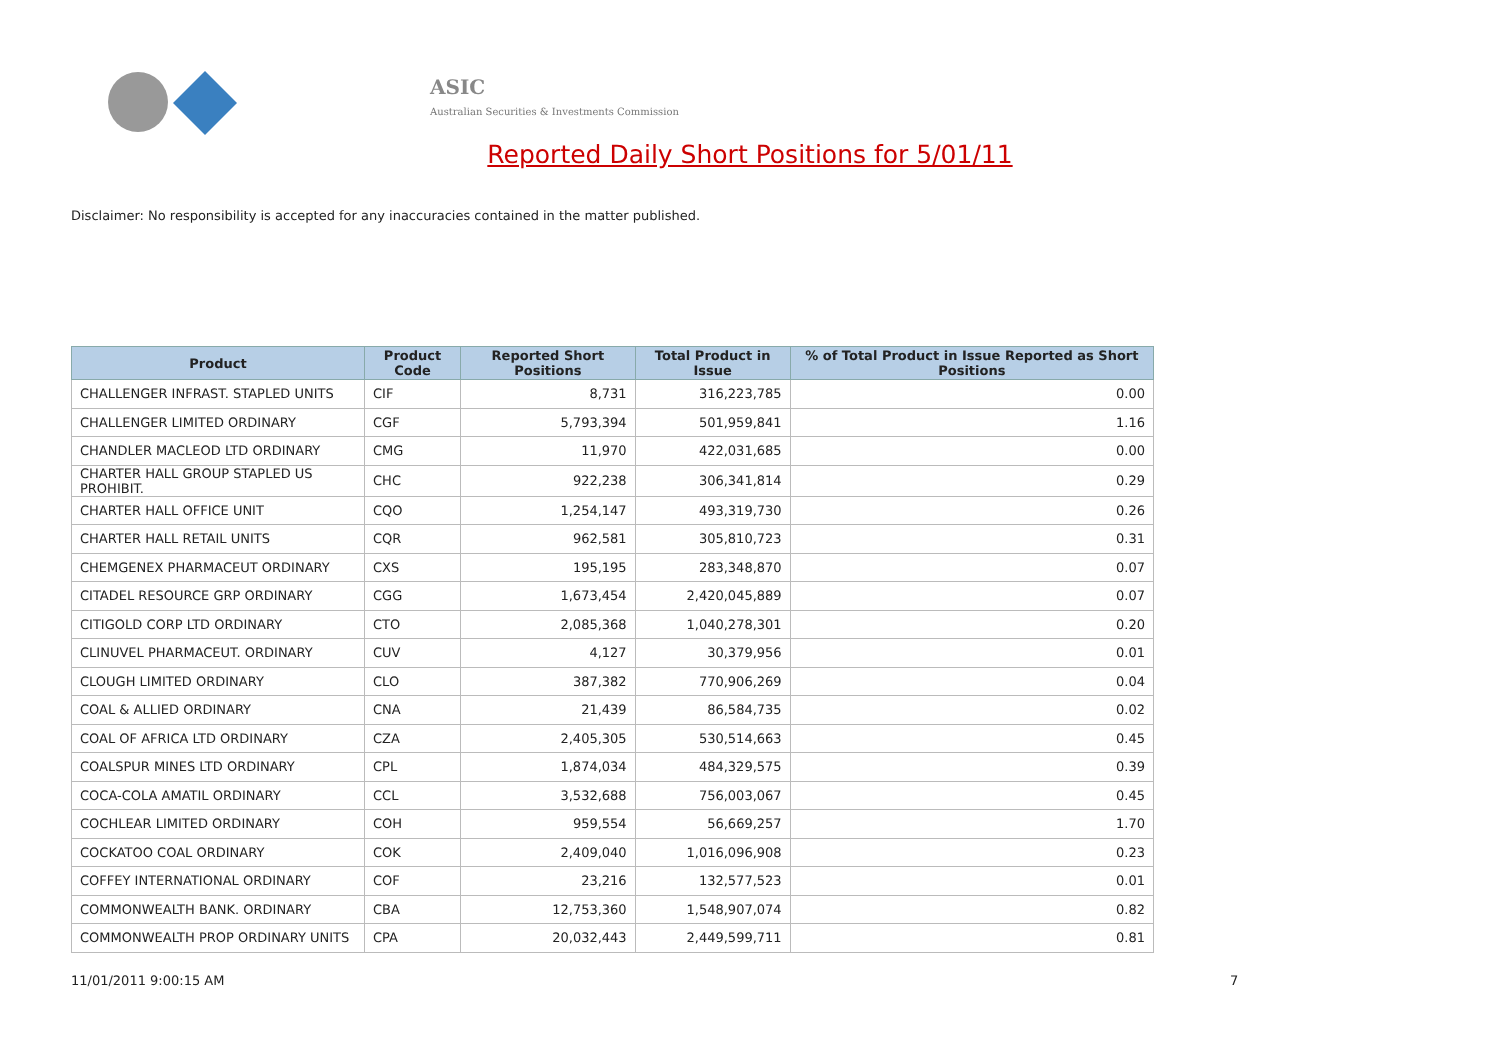ASIC
Australian Securities & Investments Commission
Reported Daily Short Positions for 5/01/11
Disclaimer: No responsibility is accepted for any inaccuracies contained in the matter published.
| Product | Product Code | Reported Short Positions | Total Product in Issue | % of Total Product in Issue Reported as Short Positions |
| --- | --- | --- | --- | --- |
| CHALLENGER INFRAST. STAPLED UNITS | CIF | 8,731 | 316,223,785 | 0.00 |
| CHALLENGER LIMITED ORDINARY | CGF | 5,793,394 | 501,959,841 | 1.16 |
| CHANDLER MACLEOD LTD ORDINARY | CMG | 11,970 | 422,031,685 | 0.00 |
| CHARTER HALL GROUP STAPLED US PROHIBIT. | CHC | 922,238 | 306,341,814 | 0.29 |
| CHARTER HALL OFFICE UNIT | CQO | 1,254,147 | 493,319,730 | 0.26 |
| CHARTER HALL RETAIL UNITS | CQR | 962,581 | 305,810,723 | 0.31 |
| CHEMGENEX PHARMACEUT ORDINARY | CXS | 195,195 | 283,348,870 | 0.07 |
| CITADEL RESOURCE GRP ORDINARY | CGG | 1,673,454 | 2,420,045,889 | 0.07 |
| CITIGOLD CORP LTD ORDINARY | CTO | 2,085,368 | 1,040,278,301 | 0.20 |
| CLINUVEL PHARMACEUT. ORDINARY | CUV | 4,127 | 30,379,956 | 0.01 |
| CLOUGH LIMITED ORDINARY | CLO | 387,382 | 770,906,269 | 0.04 |
| COAL & ALLIED ORDINARY | CNA | 21,439 | 86,584,735 | 0.02 |
| COAL OF AFRICA LTD ORDINARY | CZA | 2,405,305 | 530,514,663 | 0.45 |
| COALSPUR MINES LTD ORDINARY | CPL | 1,874,034 | 484,329,575 | 0.39 |
| COCA-COLA AMATIL ORDINARY | CCL | 3,532,688 | 756,003,067 | 0.45 |
| COCHLEAR LIMITED ORDINARY | COH | 959,554 | 56,669,257 | 1.70 |
| COCKATOO COAL ORDINARY | COK | 2,409,040 | 1,016,096,908 | 0.23 |
| COFFEY INTERNATIONAL ORDINARY | COF | 23,216 | 132,577,523 | 0.01 |
| COMMONWEALTH BANK. ORDINARY | CBA | 12,753,360 | 1,548,907,074 | 0.82 |
| COMMONWEALTH PROP ORDINARY UNITS | CPA | 20,032,443 | 2,449,599,711 | 0.81 |
11/01/2011 9:00:15 AM 7